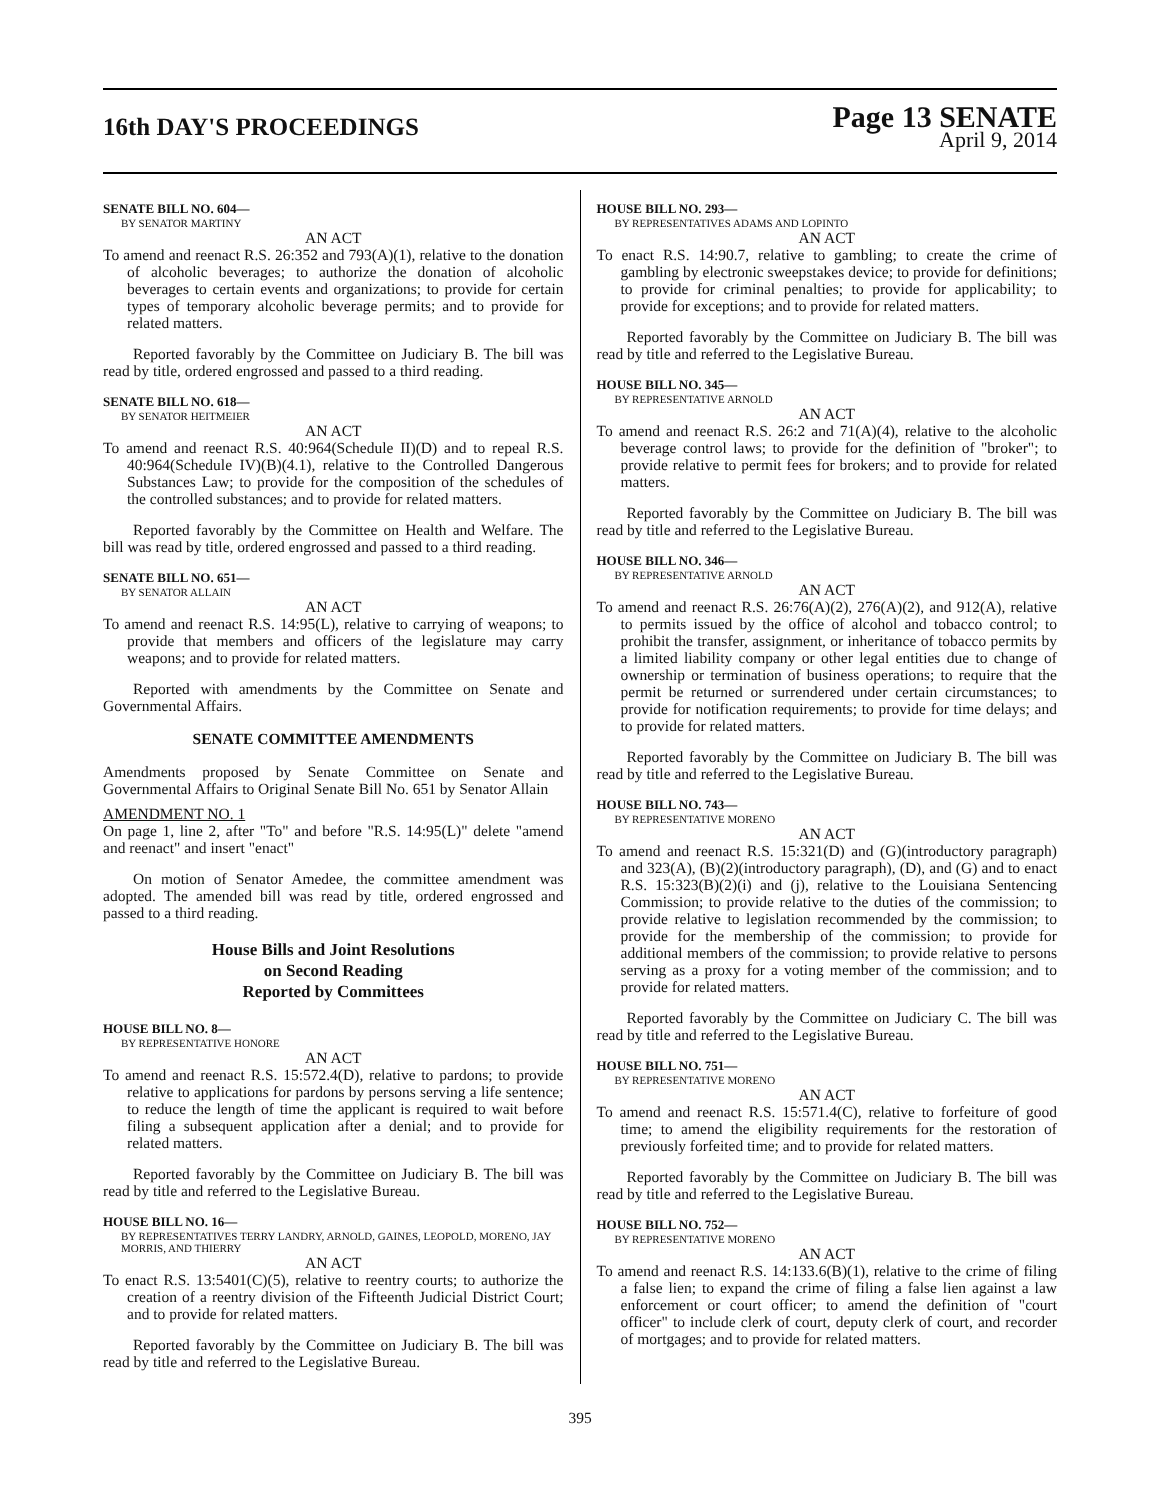16th DAY'S PROCEEDINGS
Page 13 SENATE
April 9, 2014
SENATE BILL NO. 604—
BY SENATOR MARTINY
AN ACT
To amend and reenact R.S. 26:352 and 793(A)(1), relative to the donation of alcoholic beverages; to authorize the donation of alcoholic beverages to certain events and organizations; to provide for certain types of temporary alcoholic beverage permits; and to provide for related matters.
Reported favorably by the Committee on Judiciary B. The bill was read by title, ordered engrossed and passed to a third reading.
SENATE BILL NO. 618—
BY SENATOR HEITMEIER
AN ACT
To amend and reenact R.S. 40:964(Schedule II)(D) and to repeal R.S. 40:964(Schedule IV)(B)(4.1), relative to the Controlled Dangerous Substances Law; to provide for the composition of the schedules of the controlled substances; and to provide for related matters.
Reported favorably by the Committee on Health and Welfare. The bill was read by title, ordered engrossed and passed to a third reading.
SENATE BILL NO. 651—
BY SENATOR ALLAIN
AN ACT
To amend and reenact R.S. 14:95(L), relative to carrying of weapons; to provide that members and officers of the legislature may carry weapons; and to provide for related matters.
Reported with amendments by the Committee on Senate and Governmental Affairs.
SENATE COMMITTEE AMENDMENTS
Amendments proposed by Senate Committee on Senate and Governmental Affairs to Original Senate Bill No. 651 by Senator Allain
AMENDMENT NO. 1
On page 1, line 2, after "To" and before "R.S. 14:95(L)" delete "amend and reenact" and insert "enact"
On motion of Senator Amedee, the committee amendment was adopted. The amended bill was read by title, ordered engrossed and passed to a third reading.
House Bills and Joint Resolutions
on Second Reading
Reported by Committees
HOUSE BILL NO. 8—
BY REPRESENTATIVE HONORE
AN ACT
To amend and reenact R.S. 15:572.4(D), relative to pardons; to provide relative to applications for pardons by persons serving a life sentence; to reduce the length of time the applicant is required to wait before filing a subsequent application after a denial; and to provide for related matters.
Reported favorably by the Committee on Judiciary B. The bill was read by title and referred to the Legislative Bureau.
HOUSE BILL NO. 16—
BY REPRESENTATIVES TERRY LANDRY, ARNOLD, GAINES, LEOPOLD, MORENO, JAY MORRIS, AND THIERRY
AN ACT
To enact R.S. 13:5401(C)(5), relative to reentry courts; to authorize the creation of a reentry division of the Fifteenth Judicial District Court; and to provide for related matters.
Reported favorably by the Committee on Judiciary B. The bill was read by title and referred to the Legislative Bureau.
HOUSE BILL NO. 293—
BY REPRESENTATIVES ADAMS AND LOPINTO
AN ACT
To enact R.S. 14:90.7, relative to gambling; to create the crime of gambling by electronic sweepstakes device; to provide for definitions; to provide for criminal penalties; to provide for applicability; to provide for exceptions; and to provide for related matters.
Reported favorably by the Committee on Judiciary B. The bill was read by title and referred to the Legislative Bureau.
HOUSE BILL NO. 345—
BY REPRESENTATIVE ARNOLD
AN ACT
To amend and reenact R.S. 26:2 and 71(A)(4), relative to the alcoholic beverage control laws; to provide for the definition of "broker"; to provide relative to permit fees for brokers; and to provide for related matters.
Reported favorably by the Committee on Judiciary B. The bill was read by title and referred to the Legislative Bureau.
HOUSE BILL NO. 346—
BY REPRESENTATIVE ARNOLD
AN ACT
To amend and reenact R.S. 26:76(A)(2), 276(A)(2), and 912(A), relative to permits issued by the office of alcohol and tobacco control; to prohibit the transfer, assignment, or inheritance of tobacco permits by a limited liability company or other legal entities due to change of ownership or termination of business operations; to require that the permit be returned or surrendered under certain circumstances; to provide for notification requirements; to provide for time delays; and to provide for related matters.
Reported favorably by the Committee on Judiciary B. The bill was read by title and referred to the Legislative Bureau.
HOUSE BILL NO. 743—
BY REPRESENTATIVE MORENO
AN ACT
To amend and reenact R.S. 15:321(D) and (G)(introductory paragraph) and 323(A), (B)(2)(introductory paragraph), (D), and (G) and to enact R.S. 15:323(B)(2)(i) and (j), relative to the Louisiana Sentencing Commission; to provide relative to the duties of the commission; to provide relative to legislation recommended by the commission; to provide for the membership of the commission; to provide for additional members of the commission; to provide relative to persons serving as a proxy for a voting member of the commission; and to provide for related matters.
Reported favorably by the Committee on Judiciary C. The bill was read by title and referred to the Legislative Bureau.
HOUSE BILL NO. 751—
BY REPRESENTATIVE MORENO
AN ACT
To amend and reenact R.S. 15:571.4(C), relative to forfeiture of good time; to amend the eligibility requirements for the restoration of previously forfeited time; and to provide for related matters.
Reported favorably by the Committee on Judiciary B. The bill was read by title and referred to the Legislative Bureau.
HOUSE BILL NO. 752—
BY REPRESENTATIVE MORENO
AN ACT
To amend and reenact R.S. 14:133.6(B)(1), relative to the crime of filing a false lien; to expand the crime of filing a false lien against a law enforcement or court officer; to amend the definition of "court officer" to include clerk of court, deputy clerk of court, and recorder of mortgages; and to provide for related matters.
395